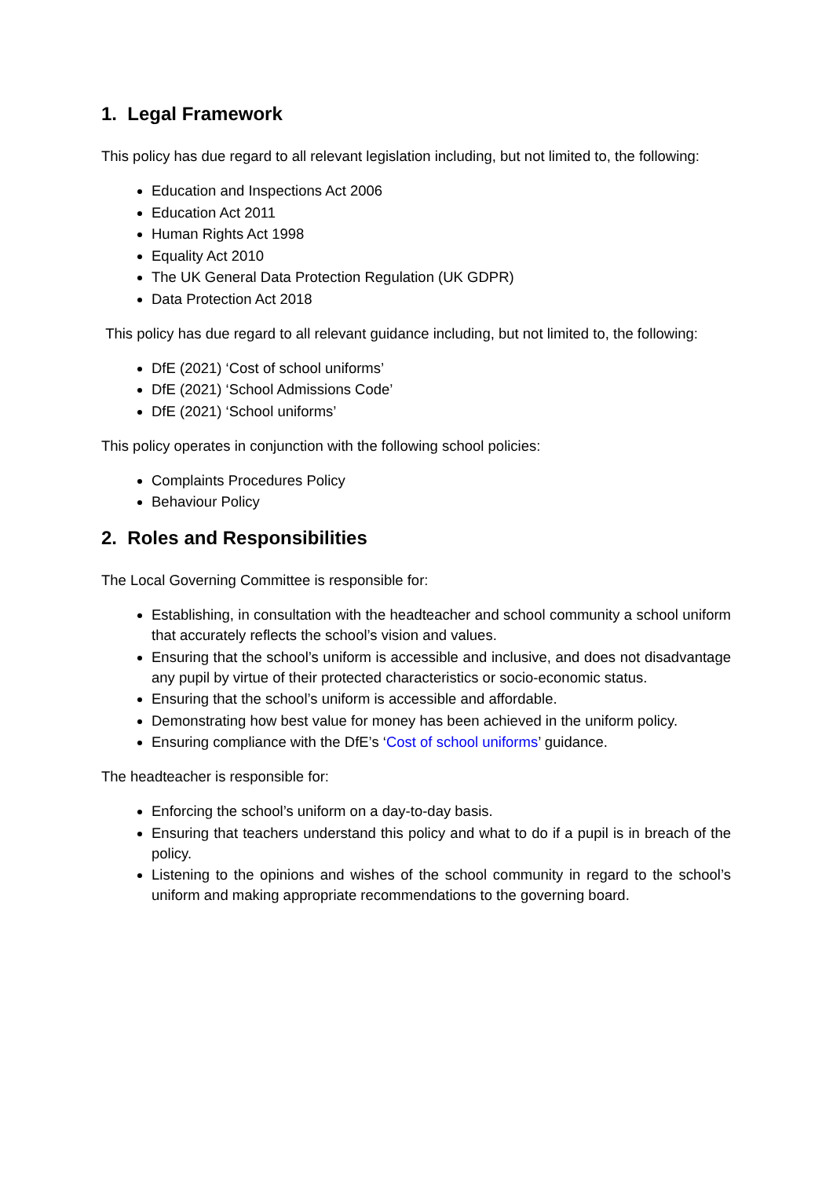1. Legal Framework
This policy has due regard to all relevant legislation including, but not limited to, the following:
Education and Inspections Act 2006
Education Act 2011
Human Rights Act 1998
Equality Act 2010
The UK General Data Protection Regulation (UK GDPR)
Data Protection Act 2018
This policy has due regard to all relevant guidance including, but not limited to, the following:
DfE (2021) ‘Cost of school uniforms’
DfE (2021) ‘School Admissions Code’
DfE (2021) ‘School uniforms’
This policy operates in conjunction with the following school policies:
Complaints Procedures Policy
Behaviour Policy
2. Roles and Responsibilities
The Local Governing Committee is responsible for:
Establishing, in consultation with the headteacher and school community a school uniform that accurately reflects the school’s vision and values.
Ensuring that the school’s uniform is accessible and inclusive, and does not disadvantage any pupil by virtue of their protected characteristics or socio-economic status.
Ensuring that the school’s uniform is accessible and affordable.
Demonstrating how best value for money has been achieved in the uniform policy.
Ensuring compliance with the DfE’s ‘Cost of school uniforms’ guidance.
The headteacher is responsible for:
Enforcing the school’s uniform on a day-to-day basis.
Ensuring that teachers understand this policy and what to do if a pupil is in breach of the policy.
Listening to the opinions and wishes of the school community in regard to the school’s uniform and making appropriate recommendations to the governing board.